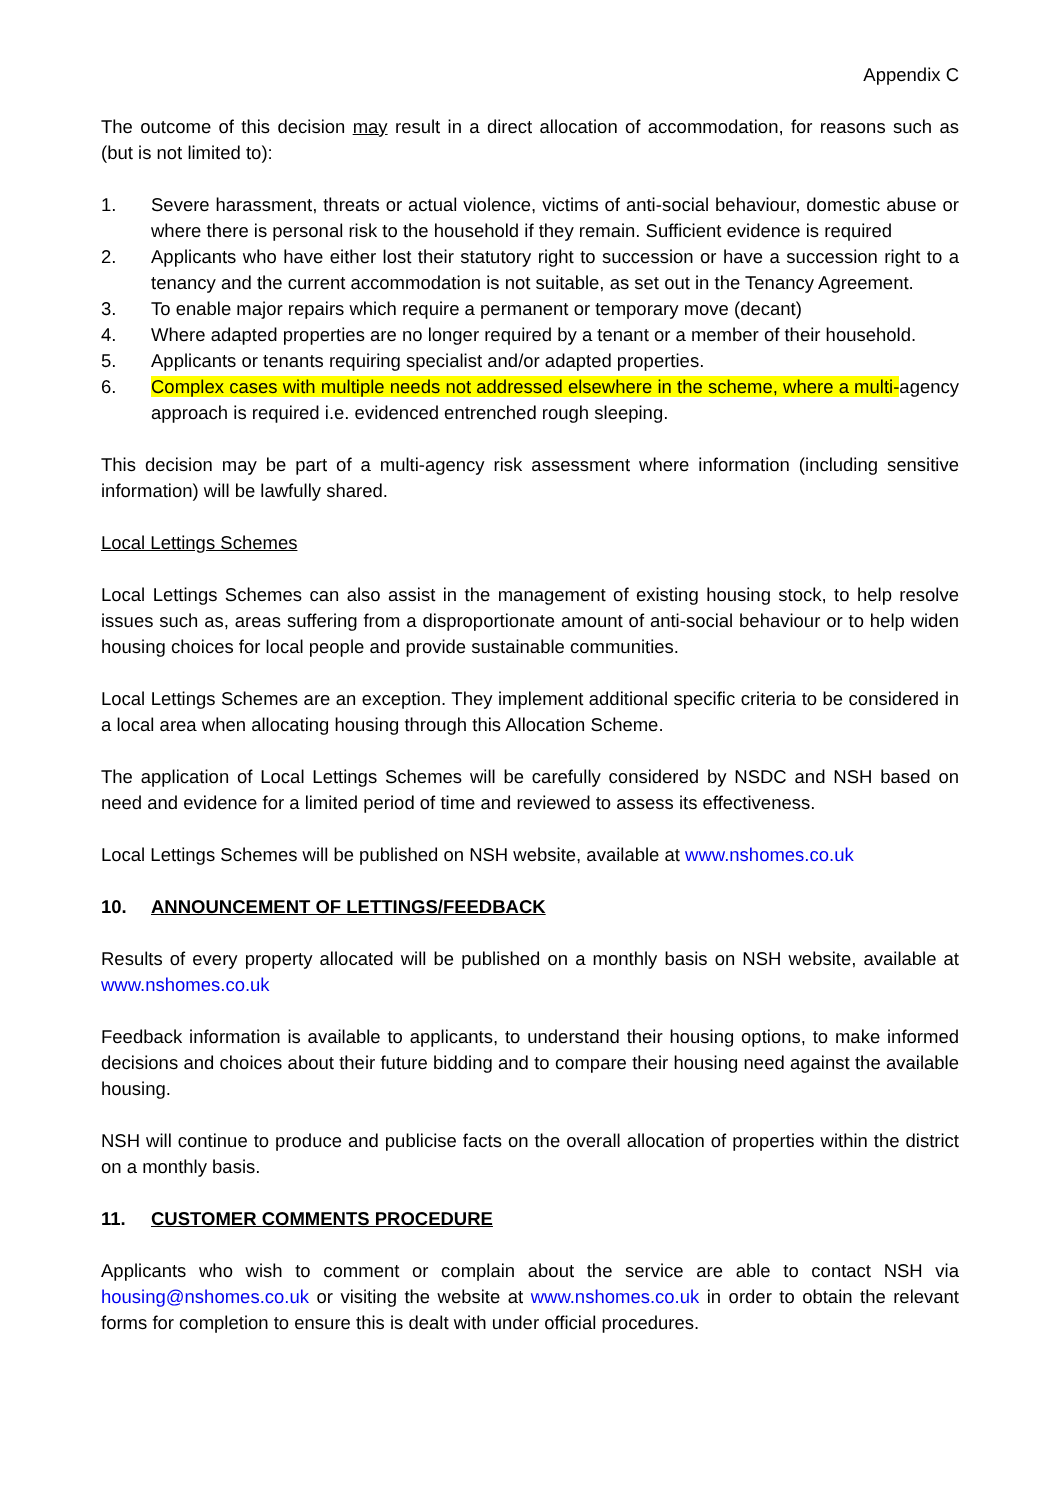Appendix C
The outcome of this decision may result in a direct allocation of accommodation, for reasons such as (but is not limited to):
1. Severe harassment, threats or actual violence, victims of anti-social behaviour, domestic abuse or where there is personal risk to the household if they remain. Sufficient evidence is required
2. Applicants who have either lost their statutory right to succession or have a succession right to a tenancy and the current accommodation is not suitable, as set out in the Tenancy Agreement.
3. To enable major repairs which require a permanent or temporary move (decant)
4. Where adapted properties are no longer required by a tenant or a member of their household.
5. Applicants or tenants requiring specialist and/or adapted properties.
6. Complex cases with multiple needs not addressed elsewhere in the scheme, where a multi-agency approach is required i.e. evidenced entrenched rough sleeping.
This decision may be part of a multi-agency risk assessment where information (including sensitive information) will be lawfully shared.
Local Lettings Schemes
Local Lettings Schemes can also assist in the management of existing housing stock, to help resolve issues such as, areas suffering from a disproportionate amount of anti-social behaviour or to help widen housing choices for local people and provide sustainable communities.
Local Lettings Schemes are an exception. They implement additional specific criteria to be considered in a local area when allocating housing through this Allocation Scheme.
The application of Local Lettings Schemes will be carefully considered by NSDC and NSH based on need and evidence for a limited period of time and reviewed to assess its effectiveness.
Local Lettings Schemes will be published on NSH website, available at www.nshomes.co.uk
10. ANNOUNCEMENT OF LETTINGS/FEEDBACK
Results of every property allocated will be published on a monthly basis on NSH website, available at www.nshomes.co.uk
Feedback information is available to applicants, to understand their housing options, to make informed decisions and choices about their future bidding and to compare their housing need against the available housing.
NSH will continue to produce and publicise facts on the overall allocation of properties within the district on a monthly basis.
11. CUSTOMER COMMENTS PROCEDURE
Applicants who wish to comment or complain about the service are able to contact NSH via housing@nshomes.co.uk or visiting the website at www.nshomes.co.uk in order to obtain the relevant forms for completion to ensure this is dealt with under official procedures.